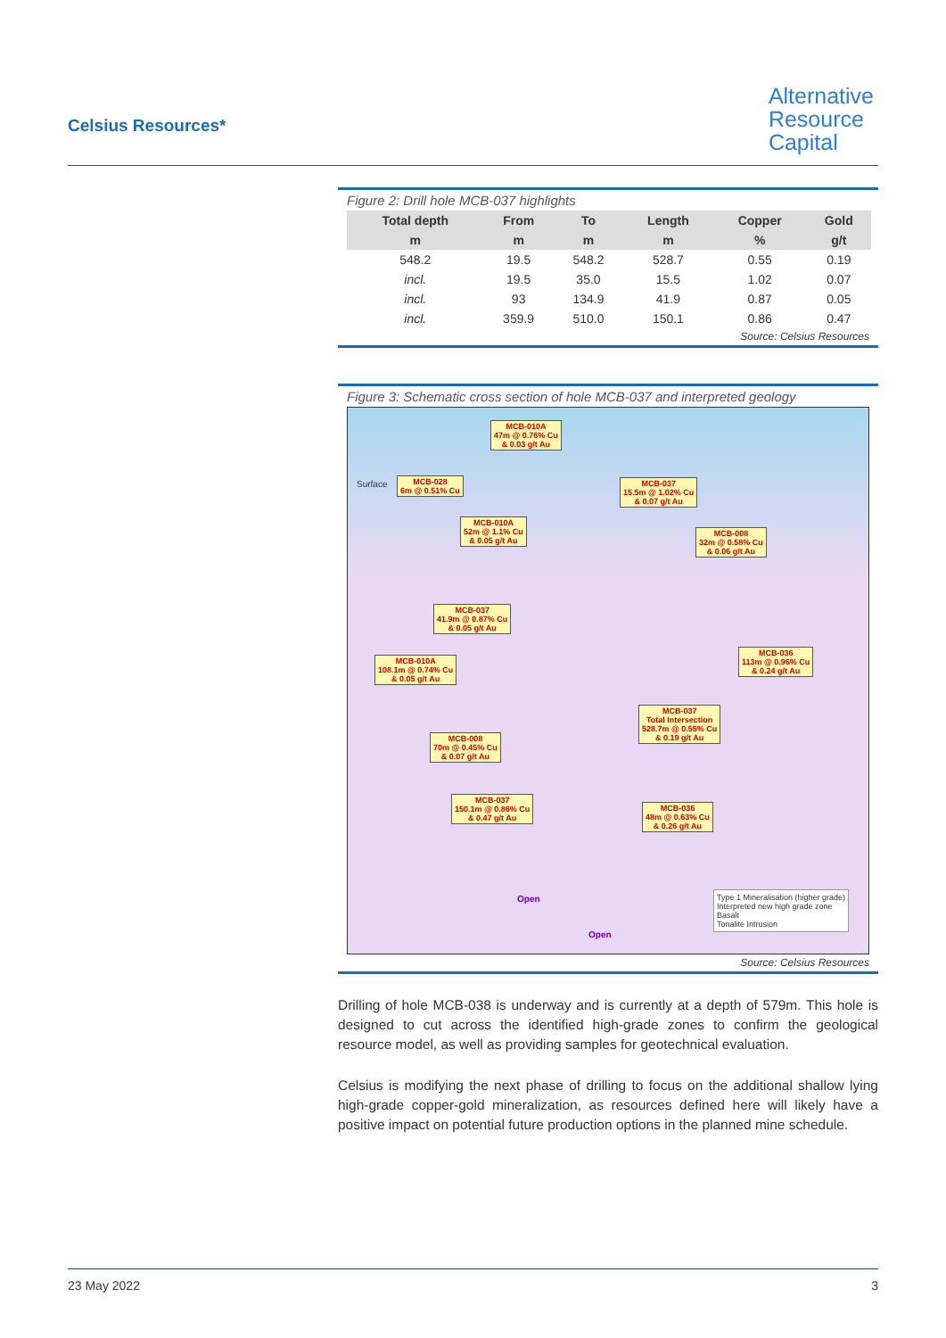Celsius Resources*
Alternative
Resource
Capital
Figure 2: Drill hole MCB-037 highlights
| Total depth | From | To | Length | Copper | Gold |
| --- | --- | --- | --- | --- | --- |
| m | m | m | m | % | g/t |
| 548.2 | 19.5 | 548.2 | 528.7 | 0.55 | 0.19 |
| incl. | 19.5 | 35.0 | 15.5 | 1.02 | 0.07 |
| incl. | 93 | 134.9 | 41.9 | 0.87 | 0.05 |
| incl. | 359.9 | 510.0 | 150.1 | 0.86 | 0.47 |
Source: Celsius Resources
Figure 3: Schematic cross section of hole MCB-037 and interpreted geology
MCB-010A
47m @ 0.76% Cu
& 0.03 g/t Au
MCB-028
6m @ 0.51% Cu
MCB-037
15.5m @ 1.02% Cu
& 0.07 g/t Au
MCB-010A
52m @ 1.1% Cu
& 0.05 g/t Au
MCB-008
32m @ 0.58% Cu
& 0.06 g/t Au
MCB-037
41.9m @ 0.87% Cu
& 0.05 g/t Au
MCB-036
113m @ 0.96% Cu
& 0.24 g/t Au
MCB-010A
108.1m @ 0.74% Cu
& 0.05 g/t Au
MCB-037
Total Intersection
528.7m @ 0.55% Cu
& 0.19 g/t Au
MCB-008
70m @ 0.45% Cu
& 0.07 g/t Au
MCB-037
150.1m @ 0.86% Cu
& 0.47 g/t Au
MCB-036
48m @ 0.63% Cu
& 0.26 g/t Au
Surface
Open
Open
Type 1 Mineralisation (higher grade)
Interpreted new high grade zone
Basalt
Tonalite Intrusion
Source: Celsius Resources
Drilling of hole MCB-038 is underway and is currently at a depth of 579m. This hole is designed to cut across the identified high-grade zones to confirm the geological resource model, as well as providing samples for geotechnical evaluation.
Celsius is modifying the next phase of drilling to focus on the additional shallow lying high-grade copper-gold mineralization, as resources defined here will likely have a positive impact on potential future production options in the planned mine schedule.
23 May 2022 3